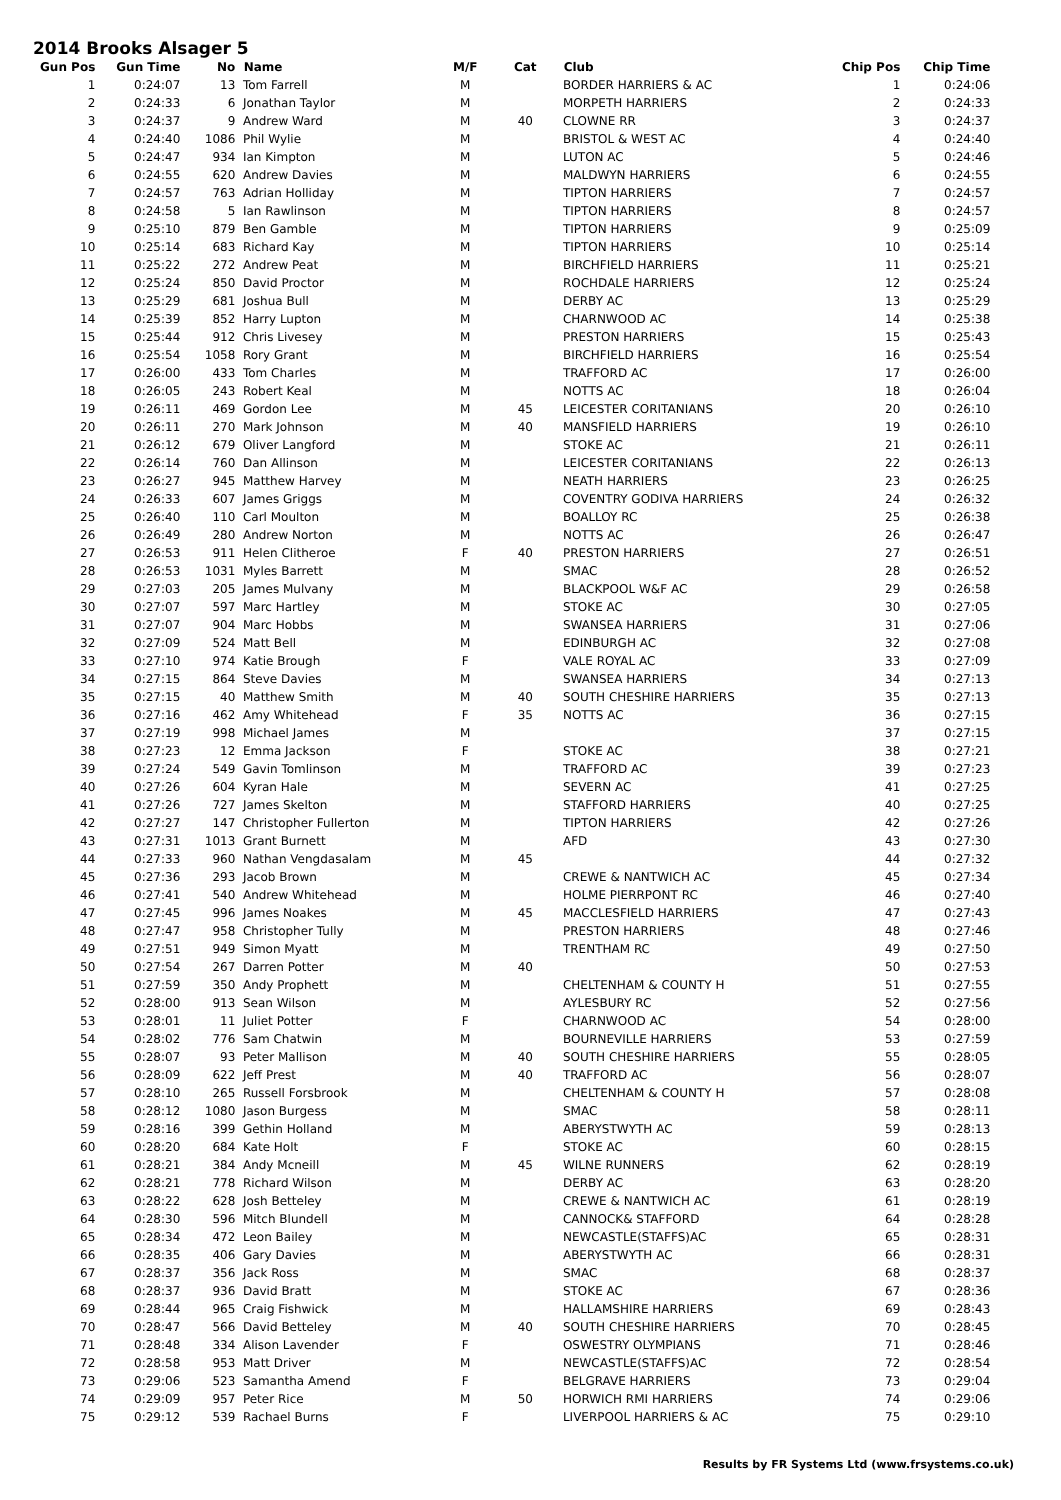2014 Brooks Alsager 5
| Gun Pos | Gun Time | No | Name | M/F | Cat | Club | Chip Pos | Chip Time |
| --- | --- | --- | --- | --- | --- | --- | --- | --- |
| 1 | 0:24:07 | 13 | Tom Farrell | M | | BORDER HARRIERS & AC | 1 | 0:24:06 |
| 2 | 0:24:33 | 6 | Jonathan Taylor | M | | MORPETH HARRIERS | 2 | 0:24:33 |
| 3 | 0:24:37 | 9 | Andrew Ward | M | 40 | CLOWNE RR | 3 | 0:24:37 |
| 4 | 0:24:40 | 1086 | Phil Wylie | M | | BRISTOL & WEST AC | 4 | 0:24:40 |
| 5 | 0:24:47 | 934 | Ian Kimpton | M | | LUTON AC | 5 | 0:24:46 |
| 6 | 0:24:55 | 620 | Andrew Davies | M | | MALDWYN HARRIERS | 6 | 0:24:55 |
| 7 | 0:24:57 | 763 | Adrian Holliday | M | | TIPTON HARRIERS | 7 | 0:24:57 |
| 8 | 0:24:58 | 5 | Ian Rawlinson | M | | TIPTON HARRIERS | 8 | 0:24:57 |
| 9 | 0:25:10 | 879 | Ben Gamble | M | | TIPTON HARRIERS | 9 | 0:25:09 |
| 10 | 0:25:14 | 683 | Richard Kay | M | | TIPTON HARRIERS | 10 | 0:25:14 |
| 11 | 0:25:22 | 272 | Andrew Peat | M | | BIRCHFIELD HARRIERS | 11 | 0:25:21 |
| 12 | 0:25:24 | 850 | David Proctor | M | | ROCHDALE HARRIERS | 12 | 0:25:24 |
| 13 | 0:25:29 | 681 | Joshua Bull | M | | DERBY AC | 13 | 0:25:29 |
| 14 | 0:25:39 | 852 | Harry Lupton | M | | CHARNWOOD AC | 14 | 0:25:38 |
| 15 | 0:25:44 | 912 | Chris Livesey | M | | PRESTON HARRIERS | 15 | 0:25:43 |
| 16 | 0:25:54 | 1058 | Rory Grant | M | | BIRCHFIELD HARRIERS | 16 | 0:25:54 |
| 17 | 0:26:00 | 433 | Tom Charles | M | | TRAFFORD AC | 17 | 0:26:00 |
| 18 | 0:26:05 | 243 | Robert Keal | M | | NOTTS AC | 18 | 0:26:04 |
| 19 | 0:26:11 | 469 | Gordon Lee | M | 45 | LEICESTER CORITANIANS | 20 | 0:26:10 |
| 20 | 0:26:11 | 270 | Mark Johnson | M | 40 | MANSFIELD HARRIERS | 19 | 0:26:10 |
| 21 | 0:26:12 | 679 | Oliver Langford | M | | STOKE AC | 21 | 0:26:11 |
| 22 | 0:26:14 | 760 | Dan Allinson | M | | LEICESTER CORITANIANS | 22 | 0:26:13 |
| 23 | 0:26:27 | 945 | Matthew Harvey | M | | NEATH HARRIERS | 23 | 0:26:25 |
| 24 | 0:26:33 | 607 | James Griggs | M | | COVENTRY GODIVA HARRIERS | 24 | 0:26:32 |
| 25 | 0:26:40 | 110 | Carl Moulton | M | | BOALLOY RC | 25 | 0:26:38 |
| 26 | 0:26:49 | 280 | Andrew Norton | M | | NOTTS AC | 26 | 0:26:47 |
| 27 | 0:26:53 | 911 | Helen Clitheroe | F | 40 | PRESTON HARRIERS | 27 | 0:26:51 |
| 28 | 0:26:53 | 1031 | Myles Barrett | M | | SMAC | 28 | 0:26:52 |
| 29 | 0:27:03 | 205 | James Mulvany | M | | BLACKPOOL W&F AC | 29 | 0:26:58 |
| 30 | 0:27:07 | 597 | Marc Hartley | M | | STOKE AC | 30 | 0:27:05 |
| 31 | 0:27:07 | 904 | Marc Hobbs | M | | SWANSEA HARRIERS | 31 | 0:27:06 |
| 32 | 0:27:09 | 524 | Matt Bell | M | | EDINBURGH AC | 32 | 0:27:08 |
| 33 | 0:27:10 | 974 | Katie Brough | F | | VALE ROYAL AC | 33 | 0:27:09 |
| 34 | 0:27:15 | 864 | Steve Davies | M | | SWANSEA HARRIERS | 34 | 0:27:13 |
| 35 | 0:27:15 | 40 | Matthew Smith | M | 40 | SOUTH CHESHIRE HARRIERS | 35 | 0:27:13 |
| 36 | 0:27:16 | 462 | Amy Whitehead | F | 35 | NOTTS AC | 36 | 0:27:15 |
| 37 | 0:27:19 | 998 | Michael James | M | | | 37 | 0:27:15 |
| 38 | 0:27:23 | 12 | Emma Jackson | F | | STOKE AC | 38 | 0:27:21 |
| 39 | 0:27:24 | 549 | Gavin Tomlinson | M | | TRAFFORD AC | 39 | 0:27:23 |
| 40 | 0:27:26 | 604 | Kyran Hale | M | | SEVERN AC | 41 | 0:27:25 |
| 41 | 0:27:26 | 727 | James Skelton | M | | STAFFORD HARRIERS | 40 | 0:27:25 |
| 42 | 0:27:27 | 147 | Christopher Fullerton | M | | TIPTON HARRIERS | 42 | 0:27:26 |
| 43 | 0:27:31 | 1013 | Grant Burnett | M | | AFD | 43 | 0:27:30 |
| 44 | 0:27:33 | 960 | Nathan Vengdasalam | M | 45 | | 44 | 0:27:32 |
| 45 | 0:27:36 | 293 | Jacob Brown | M | | CREWE & NANTWICH AC | 45 | 0:27:34 |
| 46 | 0:27:41 | 540 | Andrew Whitehead | M | | HOLME PIERRPONT RC | 46 | 0:27:40 |
| 47 | 0:27:45 | 996 | James Noakes | M | 45 | MACCLESFIELD HARRIERS | 47 | 0:27:43 |
| 48 | 0:27:47 | 958 | Christopher Tully | M | | PRESTON HARRIERS | 48 | 0:27:46 |
| 49 | 0:27:51 | 949 | Simon Myatt | M | | TRENTHAM RC | 49 | 0:27:50 |
| 50 | 0:27:54 | 267 | Darren Potter | M | 40 | | 50 | 0:27:53 |
| 51 | 0:27:59 | 350 | Andy Prophett | M | | CHELTENHAM & COUNTY H | 51 | 0:27:55 |
| 52 | 0:28:00 | 913 | Sean Wilson | M | | AYLESBURY RC | 52 | 0:27:56 |
| 53 | 0:28:01 | 11 | Juliet Potter | F | | CHARNWOOD AC | 54 | 0:28:00 |
| 54 | 0:28:02 | 776 | Sam Chatwin | M | | BOURNEVILLE HARRIERS | 53 | 0:27:59 |
| 55 | 0:28:07 | 93 | Peter Mallison | M | 40 | SOUTH CHESHIRE HARRIERS | 55 | 0:28:05 |
| 56 | 0:28:09 | 622 | Jeff Prest | M | 40 | TRAFFORD AC | 56 | 0:28:07 |
| 57 | 0:28:10 | 265 | Russell Forsbrook | M | | CHELTENHAM & COUNTY H | 57 | 0:28:08 |
| 58 | 0:28:12 | 1080 | Jason Burgess | M | | SMAC | 58 | 0:28:11 |
| 59 | 0:28:16 | 399 | Gethin Holland | M | | ABERYSTWYTH AC | 59 | 0:28:13 |
| 60 | 0:28:20 | 684 | Kate Holt | F | | STOKE AC | 60 | 0:28:15 |
| 61 | 0:28:21 | 384 | Andy Mcneill | M | 45 | WILNE RUNNERS | 62 | 0:28:19 |
| 62 | 0:28:21 | 778 | Richard Wilson | M | | DERBY AC | 63 | 0:28:20 |
| 63 | 0:28:22 | 628 | Josh Betteley | M | | CREWE & NANTWICH AC | 61 | 0:28:19 |
| 64 | 0:28:30 | 596 | Mitch Blundell | M | | CANNOCK& STAFFORD | 64 | 0:28:28 |
| 65 | 0:28:34 | 472 | Leon Bailey | M | | NEWCASTLE(STAFFS)AC | 65 | 0:28:31 |
| 66 | 0:28:35 | 406 | Gary Davies | M | | ABERYSTWYTH AC | 66 | 0:28:31 |
| 67 | 0:28:37 | 356 | Jack Ross | M | | SMAC | 68 | 0:28:37 |
| 68 | 0:28:37 | 936 | David Bratt | M | | STOKE AC | 67 | 0:28:36 |
| 69 | 0:28:44 | 965 | Craig Fishwick | M | | HALLAMSHIRE HARRIERS | 69 | 0:28:43 |
| 70 | 0:28:47 | 566 | David Betteley | M | 40 | SOUTH CHESHIRE HARRIERS | 70 | 0:28:45 |
| 71 | 0:28:48 | 334 | Alison Lavender | F | | OSWESTRY OLYMPIANS | 71 | 0:28:46 |
| 72 | 0:28:58 | 953 | Matt Driver | M | | NEWCASTLE(STAFFS)AC | 72 | 0:28:54 |
| 73 | 0:29:06 | 523 | Samantha Amend | F | | BELGRAVE HARRIERS | 73 | 0:29:04 |
| 74 | 0:29:09 | 957 | Peter Rice | M | 50 | HORWICH RMI HARRIERS | 74 | 0:29:06 |
| 75 | 0:29:12 | 539 | Rachael Burns | F | | LIVERPOOL HARRIERS & AC | 75 | 0:29:10 |
Results by FR Systems Ltd (www.frsystems.co.uk)